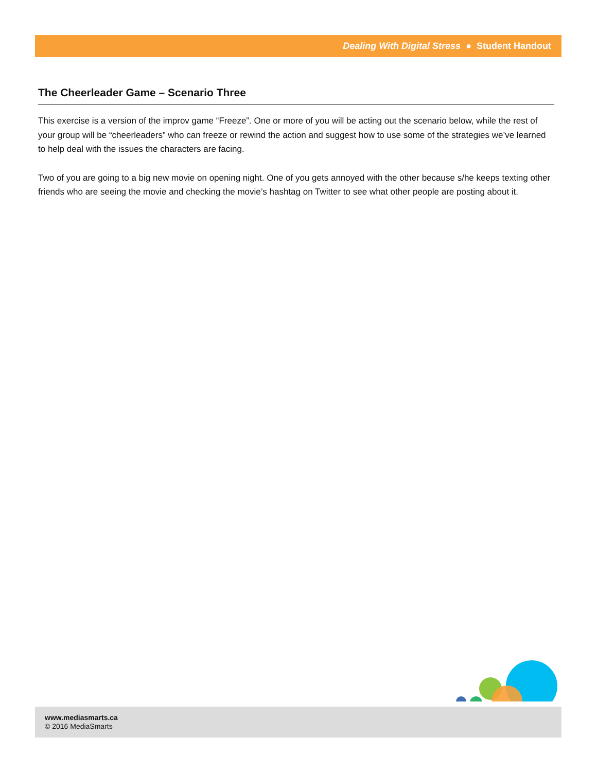Dealing With Digital Stress ● Student Handout
The Cheerleader Game – Scenario Three
This exercise is a version of the improv game “Freeze”. One or more of you will be acting out the scenario below, while the rest of your group will be “cheerleaders” who can freeze or rewind the action and suggest how to use some of the strategies we’ve learned to help deal with the issues the characters are facing.
Two of you are going to a big new movie on opening night. One of you gets annoyed with the other because s/he keeps texting other friends who are seeing the movie and checking the movie’s hashtag on Twitter to see what other people are posting about it.
www.mediasmarts.ca
© 2016 MediaSmarts